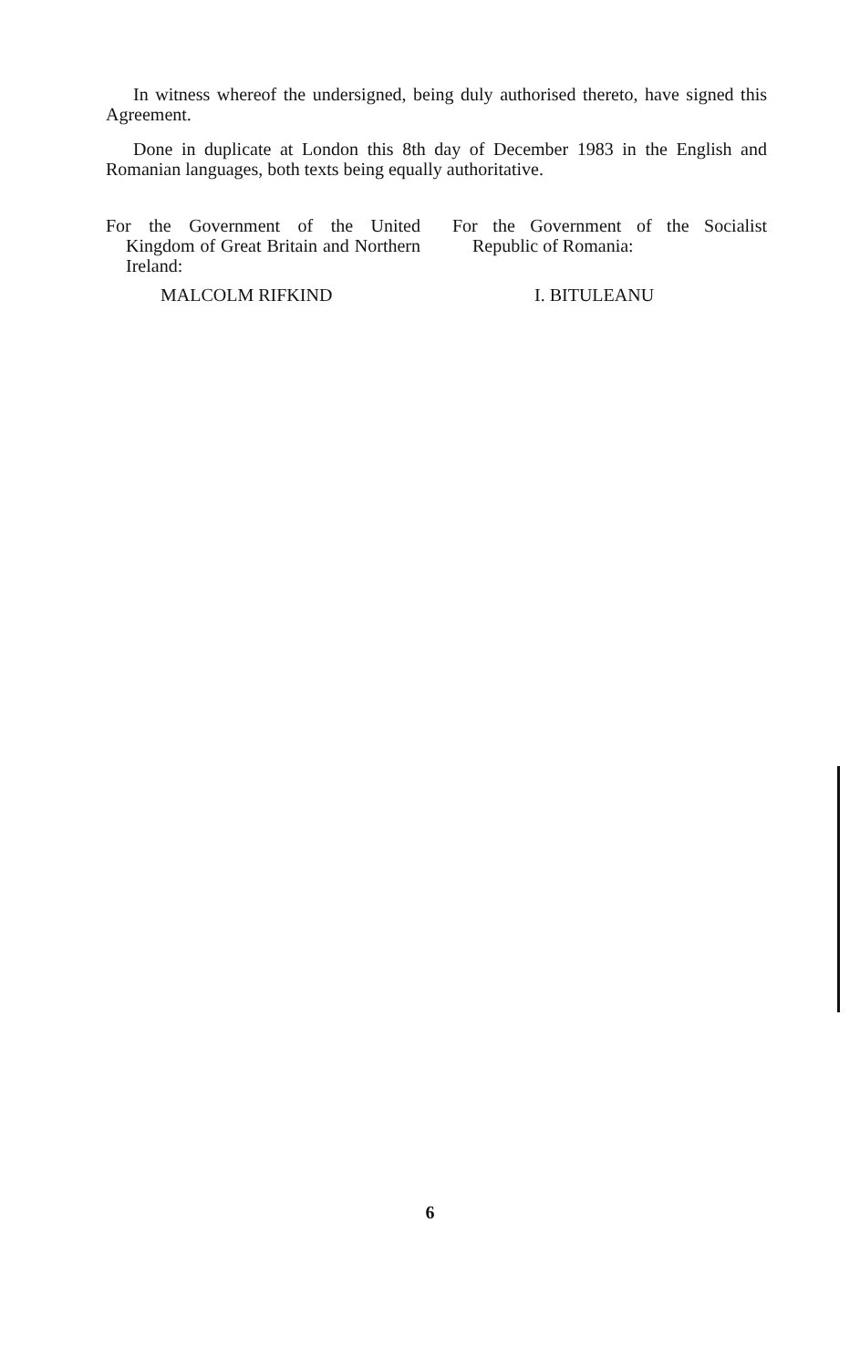In witness whereof the undersigned, being duly authorised thereto, have signed this Agreement.
Done in duplicate at London this 8th day of December 1983 in the English and Romanian languages, both texts being equally authoritative.
For the Government of the United Kingdom of Great Britain and Northern Ireland:
MALCOLM RIFKIND
For the Government of the Socialist Republic of Romania:
I. BITULEANU
6